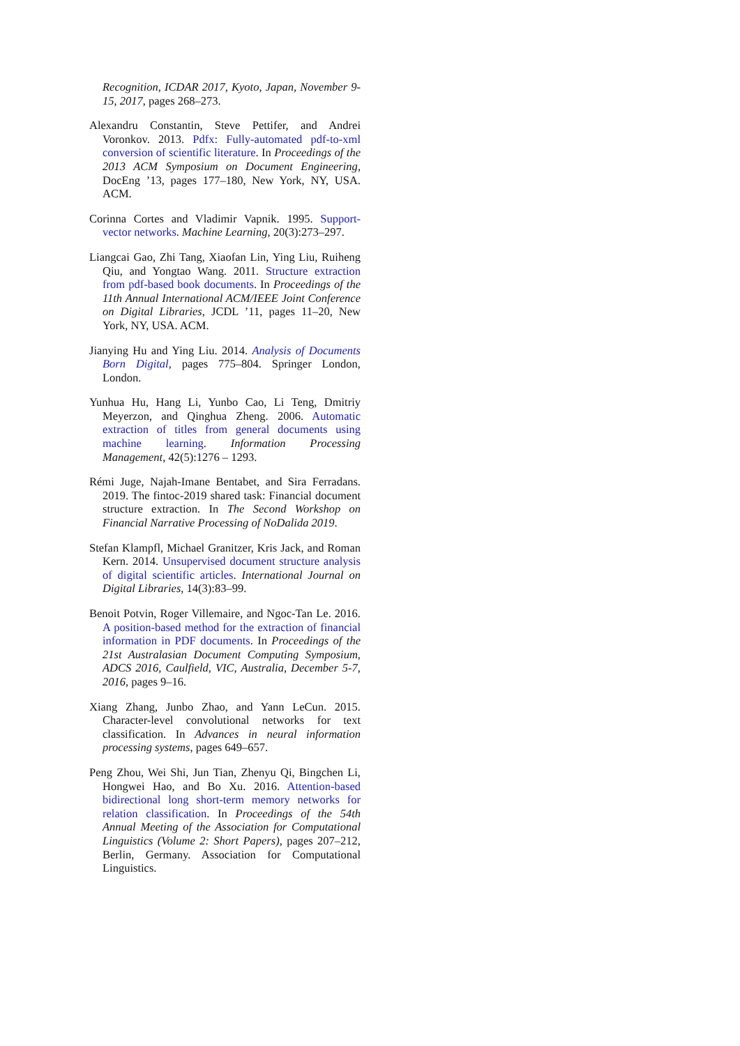Recognition, ICDAR 2017, Kyoto, Japan, November 9-15, 2017, pages 268–273.
Alexandru Constantin, Steve Pettifer, and Andrei Voronkov. 2013. Pdfx: Fully-automated pdf-to-xml conversion of scientific literature. In Proceedings of the 2013 ACM Symposium on Document Engineering, DocEng ’13, pages 177–180, New York, NY, USA. ACM.
Corinna Cortes and Vladimir Vapnik. 1995. Support-vector networks. Machine Learning, 20(3):273–297.
Liangcai Gao, Zhi Tang, Xiaofan Lin, Ying Liu, Ruiheng Qiu, and Yongtao Wang. 2011. Structure extraction from pdf-based book documents. In Proceedings of the 11th Annual International ACM/IEEE Joint Conference on Digital Libraries, JCDL ’11, pages 11–20, New York, NY, USA. ACM.
Jianying Hu and Ying Liu. 2014. Analysis of Documents Born Digital, pages 775–804. Springer London, London.
Yunhua Hu, Hang Li, Yunbo Cao, Li Teng, Dmitriy Meyerzon, and Qinghua Zheng. 2006. Automatic extraction of titles from general documents using machine learning. Information Processing Management, 42(5):1276 – 1293.
Rémi Juge, Najah-Imane Bentabet, and Sira Ferradans. 2019. The fintoc-2019 shared task: Financial document structure extraction. In The Second Workshop on Financial Narrative Processing of NoDalida 2019.
Stefan Klampfl, Michael Granitzer, Kris Jack, and Roman Kern. 2014. Unsupervised document structure analysis of digital scientific articles. International Journal on Digital Libraries, 14(3):83–99.
Benoit Potvin, Roger Villemaire, and Ngoc-Tan Le. 2016. A position-based method for the extraction of financial information in PDF documents. In Proceedings of the 21st Australasian Document Computing Symposium, ADCS 2016, Caulfield, VIC, Australia, December 5-7, 2016, pages 9–16.
Xiang Zhang, Junbo Zhao, and Yann LeCun. 2015. Character-level convolutional networks for text classification. In Advances in neural information processing systems, pages 649–657.
Peng Zhou, Wei Shi, Jun Tian, Zhenyu Qi, Bingchen Li, Hongwei Hao, and Bo Xu. 2016. Attention-based bidirectional long short-term memory networks for relation classification. In Proceedings of the 54th Annual Meeting of the Association for Computational Linguistics (Volume 2: Short Papers), pages 207–212, Berlin, Germany. Association for Computational Linguistics.